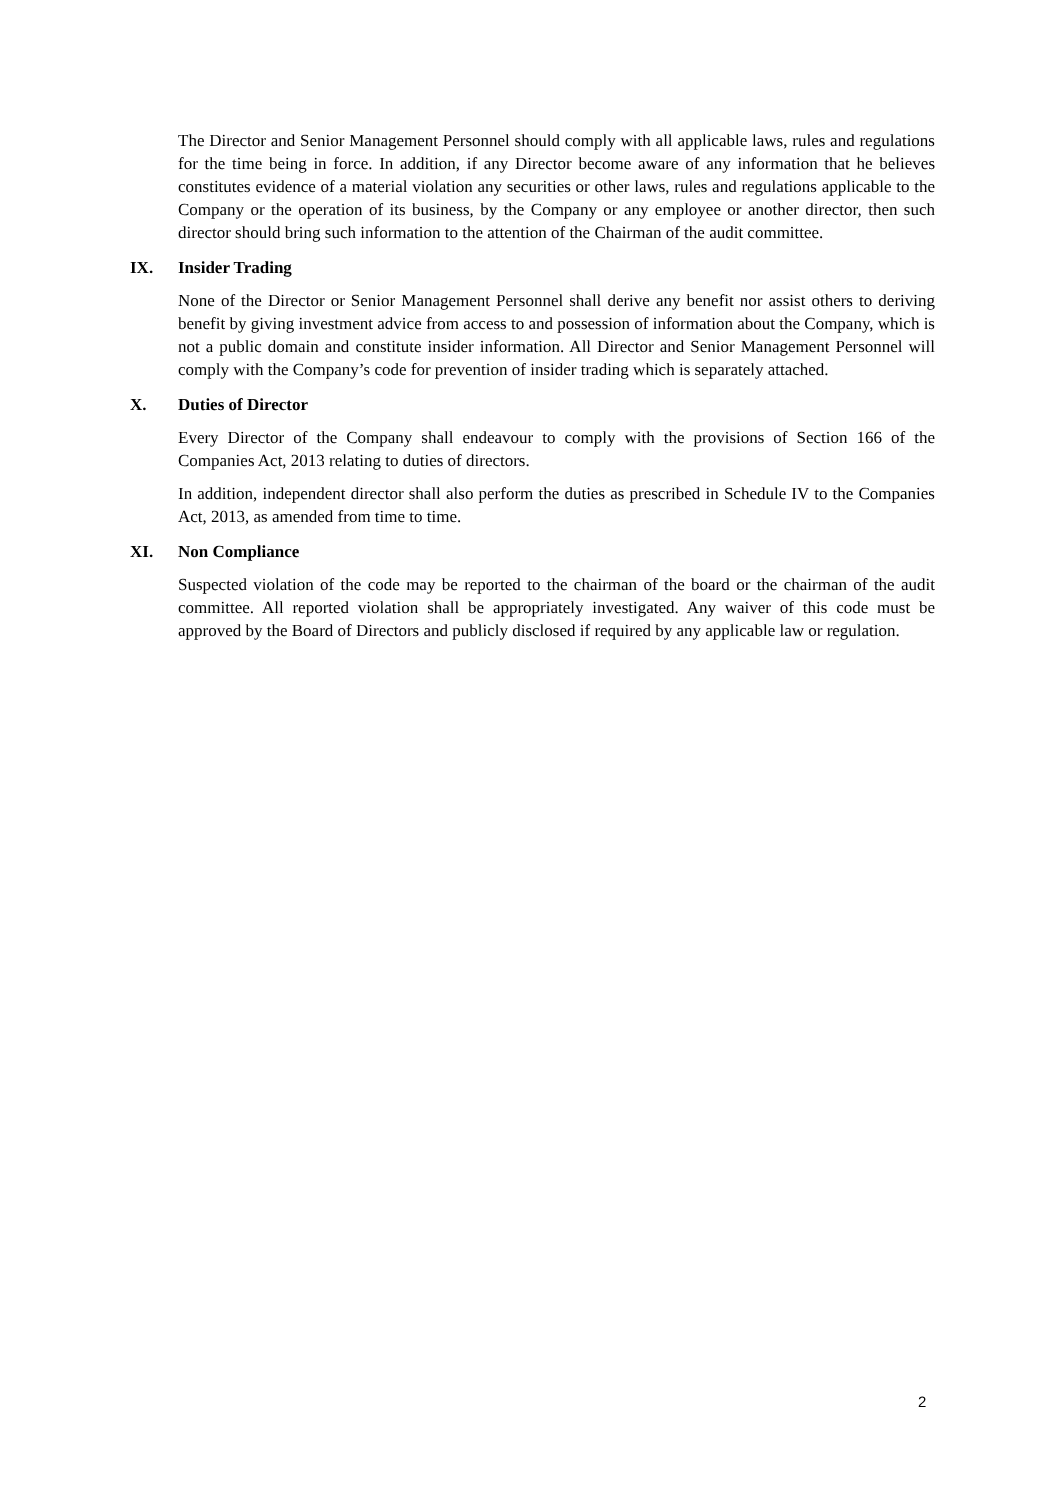The Director and Senior Management Personnel should comply with all applicable laws, rules and regulations for the time being in force. In addition, if any Director become aware of any information that he believes constitutes evidence of a material violation any securities or other laws, rules and regulations applicable to the Company or the operation of its business, by the Company or any employee or another director, then such director should bring such information to the attention of the Chairman of the audit committee.
IX. Insider Trading
None of the Director or Senior Management Personnel shall derive any benefit nor assist others to deriving benefit by giving investment advice from access to and possession of information about the Company, which is not a public domain and constitute insider information. All Director and Senior Management Personnel will comply with the Company’s code for prevention of insider trading which is separately attached.
X. Duties of Director
Every Director of the Company shall endeavour to comply with the provisions of Section 166 of the Companies Act, 2013 relating to duties of directors.
In addition, independent director shall also perform the duties as prescribed in Schedule IV to the Companies Act, 2013, as amended from time to time.
XI. Non Compliance
Suspected violation of the code may be reported to the chairman of the board or the chairman of the audit committee. All reported violation shall be appropriately investigated. Any waiver of this code must be approved by the Board of Directors and publicly disclosed if required by any applicable law or regulation.
2